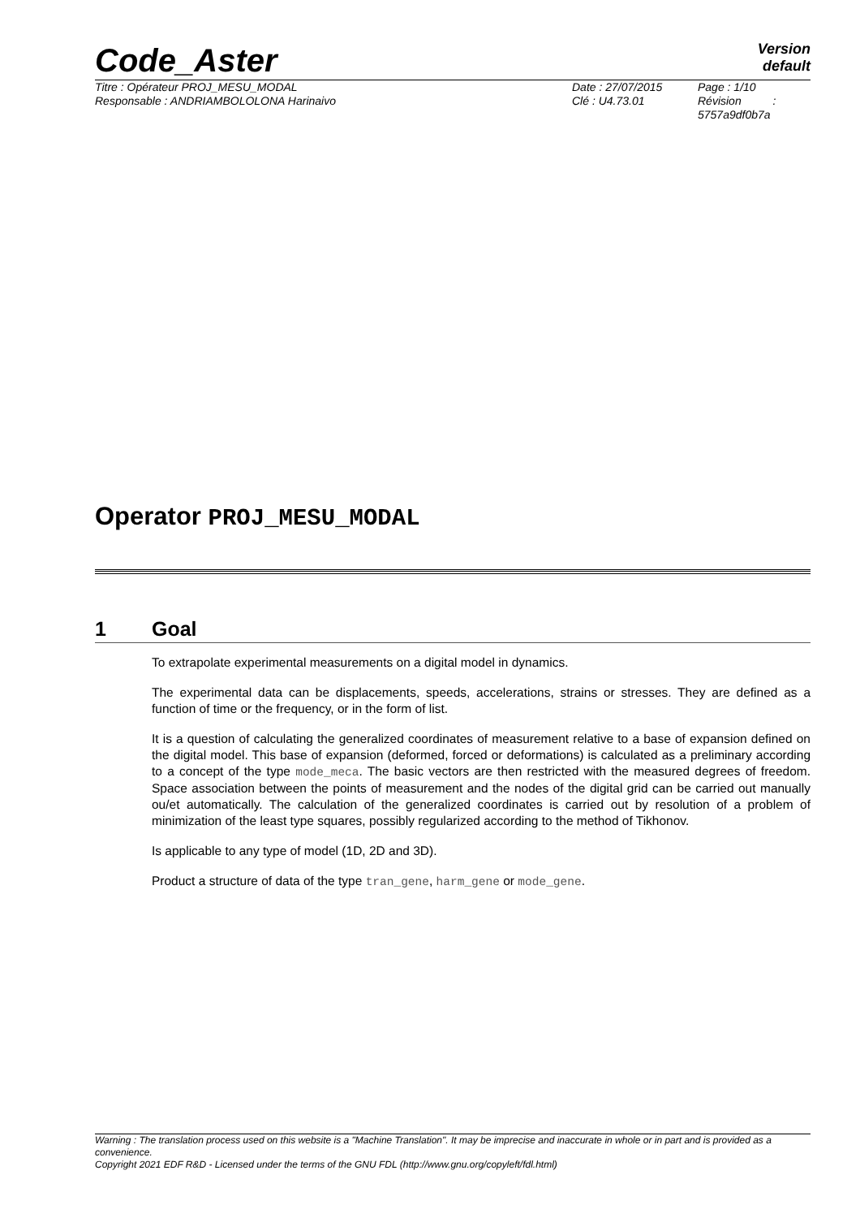Code_Aster
Version
default
Titre : Opérateur PROJ_MESU_MODAL
Responsable : ANDRIAMBOLOLONA Harinaivo
Date : 27/07/2015
Clé : U4.73.01
Page : 1/10
Révision :
5757a9df0b7a
Operator PROJ_MESU_MODAL
1 Goal
To extrapolate experimental measurements on a digital model in dynamics.
The experimental data can be displacements, speeds, accelerations, strains or stresses. They are defined as a function of time or the frequency, or in the form of list.
It is a question of calculating the generalized coordinates of measurement relative to a base of expansion defined on the digital model. This base of expansion (deformed, forced or deformations) is calculated as a preliminary according to a concept of the type mode_meca. The basic vectors are then restricted with the measured degrees of freedom. Space association between the points of measurement and the nodes of the digital grid can be carried out manually ou/et automatically. The calculation of the generalized coordinates is carried out by resolution of a problem of minimization of the least type squares, possibly regularized according to the method of Tikhonov.
Is applicable to any type of model (1D, 2D and 3D).
Product a structure of data of the type tran_gene, harm_gene or mode_gene.
Warning : The translation process used on this website is a "Machine Translation". It may be imprecise and inaccurate in whole or in part and is provided as a convenience.
Copyright 2021 EDF R&D - Licensed under the terms of the GNU FDL (http://www.gnu.org/copyleft/fdl.html)